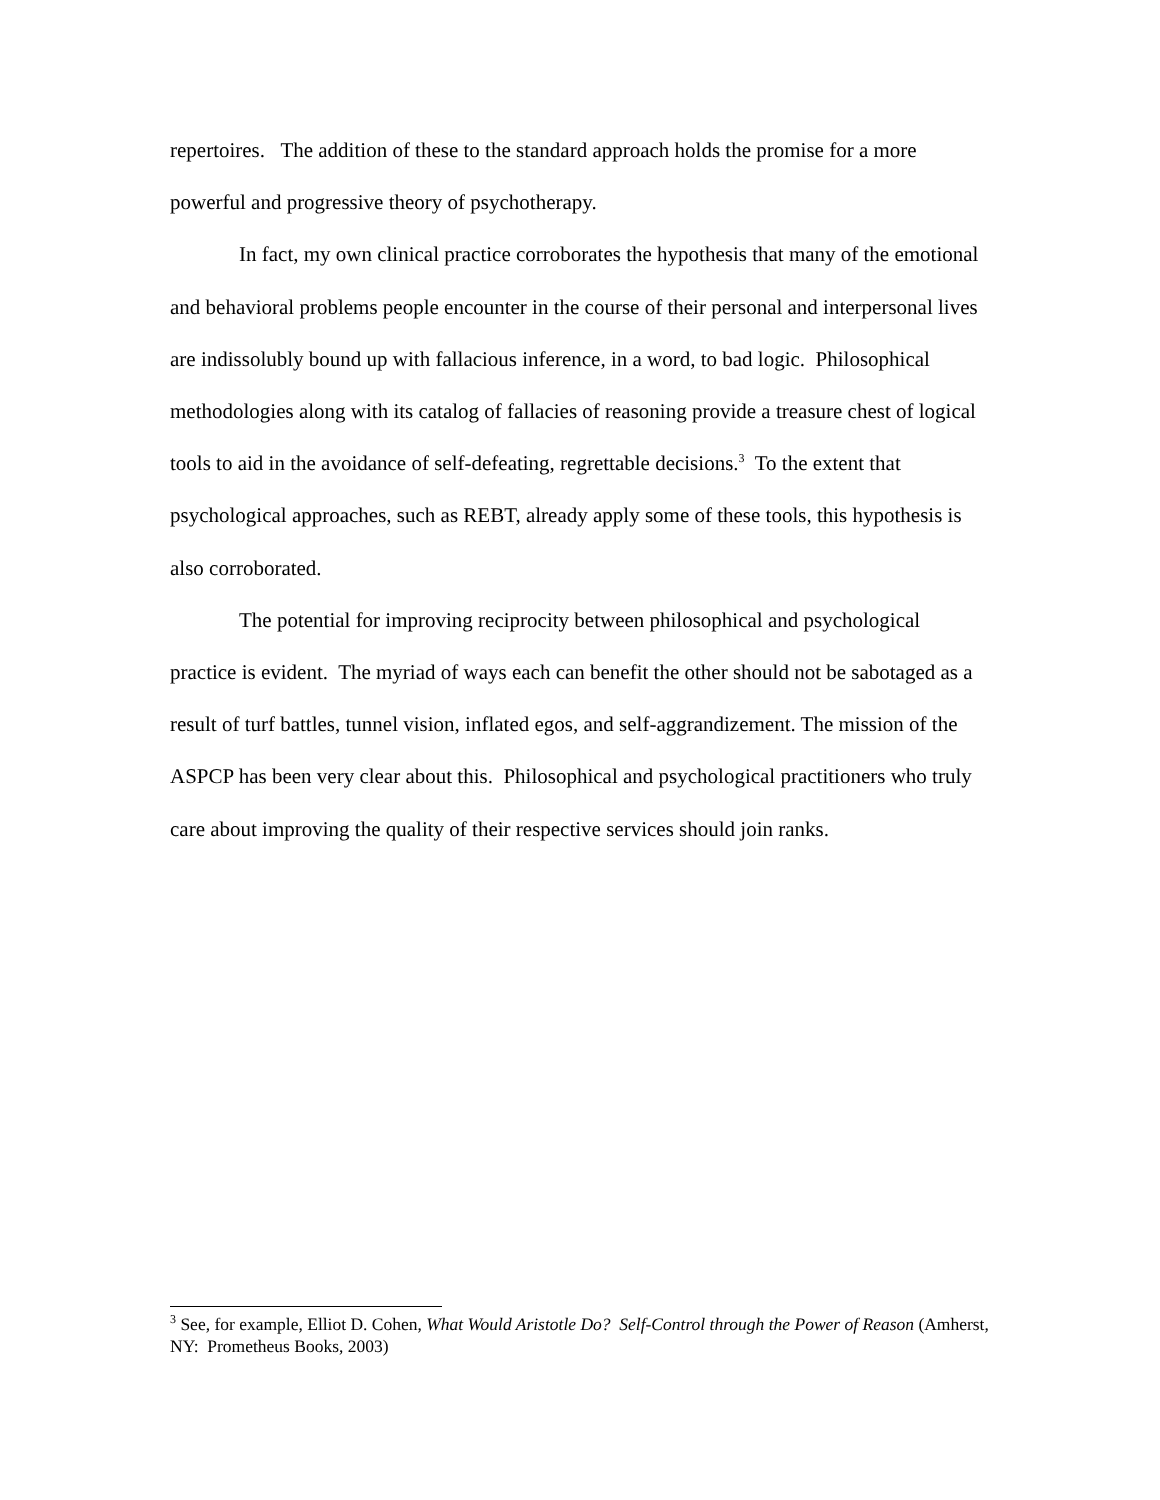repertoires. The addition of these to the standard approach holds the promise for a more powerful and progressive theory of psychotherapy.
In fact, my own clinical practice corroborates the hypothesis that many of the emotional and behavioral problems people encounter in the course of their personal and interpersonal lives are indissolubly bound up with fallacious inference, in a word, to bad logic. Philosophical methodologies along with its catalog of fallacies of reasoning provide a treasure chest of logical tools to aid in the avoidance of self-defeating, regrettable decisions.<sup>3</sup> To the extent that psychological approaches, such as REBT, already apply some of these tools, this hypothesis is also corroborated.
The potential for improving reciprocity between philosophical and psychological practice is evident. The myriad of ways each can benefit the other should not be sabotaged as a result of turf battles, tunnel vision, inflated egos, and self-aggrandizement. The mission of the ASPCP has been very clear about this. Philosophical and psychological practitioners who truly care about improving the quality of their respective services should join ranks.
<sup>3</sup> See, for example, Elliot D. Cohen, What Would Aristotle Do? Self-Control through the Power of Reason (Amherst, NY: Prometheus Books, 2003)